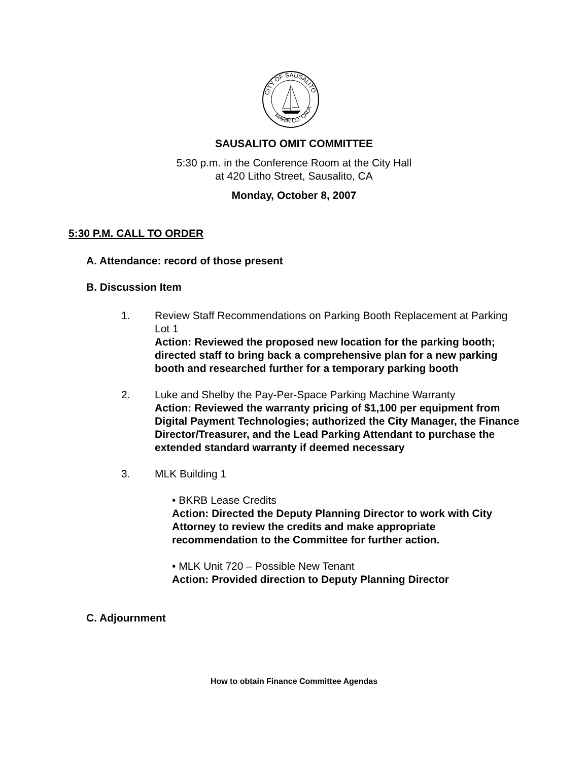CITY OF SAUSALITO
MARIN CO. CALA
SAUSALITO OMIT COMMITTEE
5:30 p.m. in the Conference Room at the City Hall
at 420 Litho Street, Sausalito, CA
Monday, October 8, 2007
5:30 P.M. CALL TO ORDER
A. Attendance: record of those present
B. Discussion Item
1. Review Staff Recommendations on Parking Booth Replacement at Parking Lot 1
Action: Reviewed the proposed new location for the parking booth; directed staff to bring back a comprehensive plan for a new parking booth and researched further for a temporary parking booth
2. Luke and Shelby the Pay-Per-Space Parking Machine Warranty
Action: Reviewed the warranty pricing of $1,100 per equipment from Digital Payment Technologies; authorized the City Manager, the Finance Director/Treasurer, and the Lead Parking Attendant to purchase the extended standard warranty if deemed necessary
3. MLK Building 1
• BKRB Lease Credits
Action: Directed the Deputy Planning Director to work with City Attorney to review the credits and make appropriate recommendation to the Committee for further action.
• MLK Unit 720 – Possible New Tenant
Action: Provided direction to Deputy Planning Director
C. Adjournment
How to obtain Finance Committee Agendas